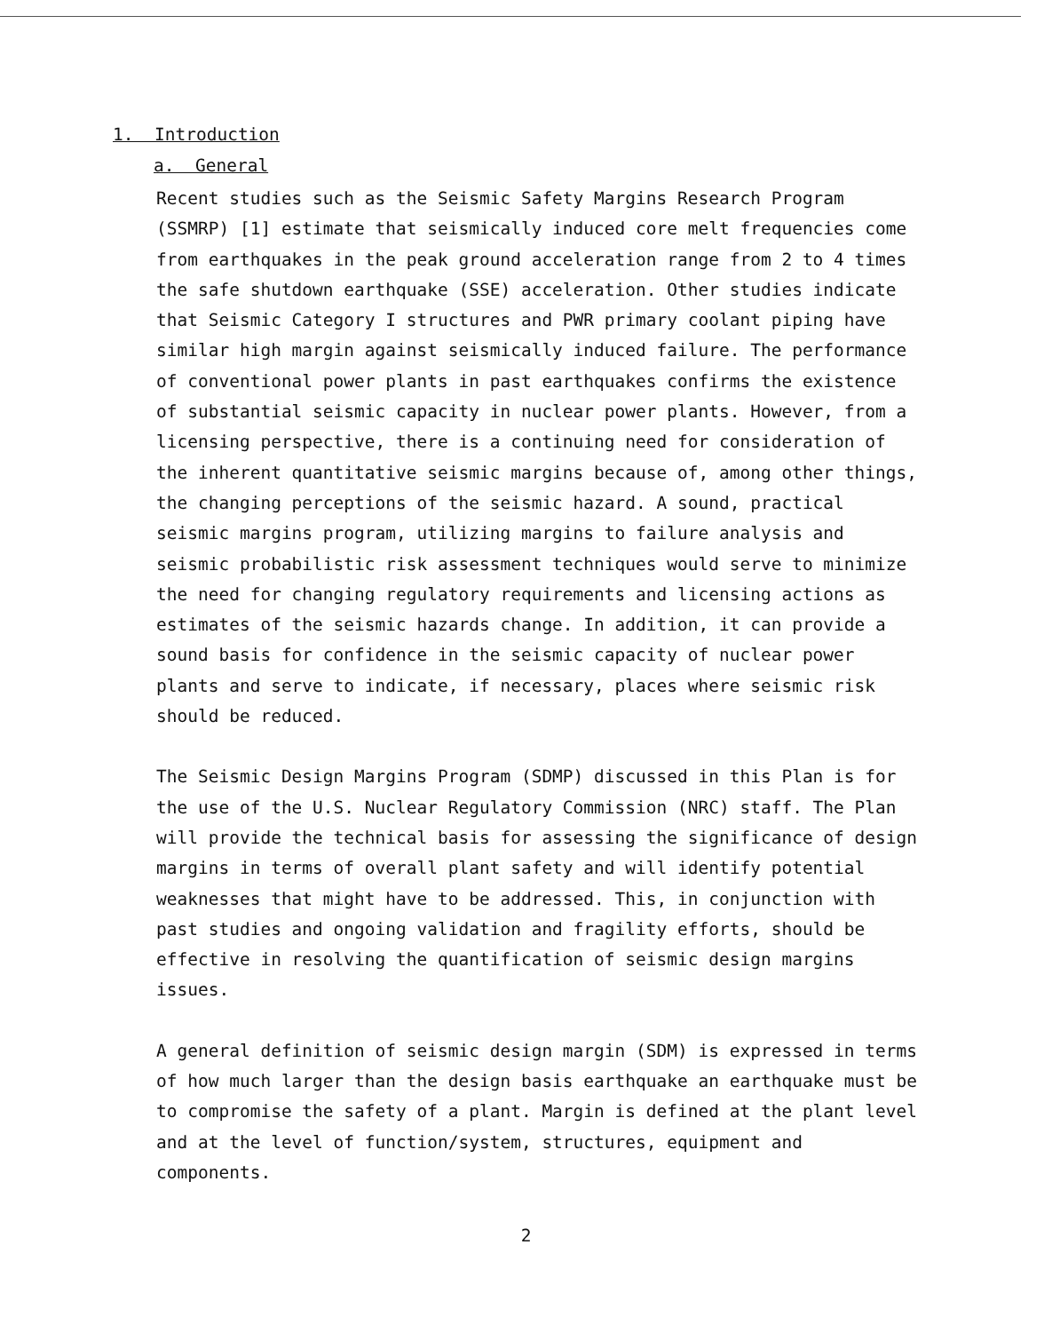1. Introduction
a. General
Recent studies such as the Seismic Safety Margins Research Program (SSMRP) [1] estimate that seismically induced core melt frequencies come from earthquakes in the peak ground acceleration range from 2 to 4 times the safe shutdown earthquake (SSE) acceleration. Other studies indicate that Seismic Category I structures and PWR primary coolant piping have similar high margin against seismically induced failure. The performance of conventional power plants in past earthquakes confirms the existence of substantial seismic capacity in nuclear power plants. However, from a licensing perspective, there is a continuing need for consideration of the inherent quantitative seismic margins because of, among other things, the changing perceptions of the seismic hazard. A sound, practical seismic margins program, utilizing margins to failure analysis and seismic probabilistic risk assessment techniques would serve to minimize the need for changing regulatory requirements and licensing actions as estimates of the seismic hazards change. In addition, it can provide a sound basis for confidence in the seismic capacity of nuclear power plants and serve to indicate, if necessary, places where seismic risk should be reduced.
The Seismic Design Margins Program (SDMP) discussed in this Plan is for the use of the U.S. Nuclear Regulatory Commission (NRC) staff. The Plan will provide the technical basis for assessing the significance of design margins in terms of overall plant safety and will identify potential weaknesses that might have to be addressed. This, in conjunction with past studies and ongoing validation and fragility efforts, should be effective in resolving the quantification of seismic design margins issues.
A general definition of seismic design margin (SDM) is expressed in terms of how much larger than the design basis earthquake an earthquake must be to compromise the safety of a plant. Margin is defined at the plant level and at the level of function/system, structures, equipment and components.
2